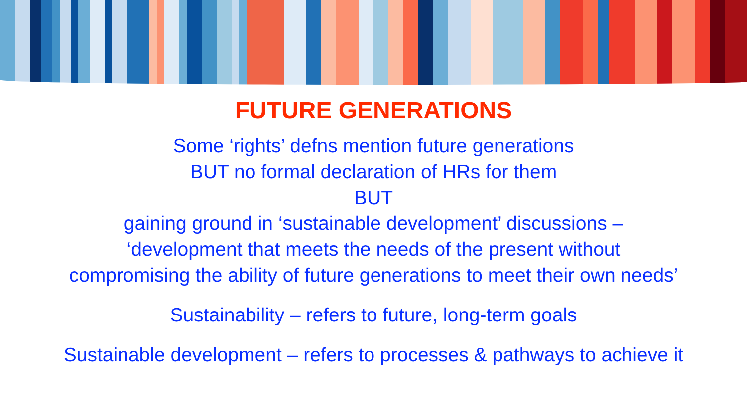FUTURE GENERATIONS
Some ‘rights’ defns mention future generations
BUT no formal declaration of HRs for them
BUT
gaining ground in ‘sustainable development’ discussions –
‘development that meets the needs of the present without
compromising the ability of future generations to meet their own needs’
Sustainability – refers to future, long-term goals
Sustainable development – refers to processes & pathways to achieve it